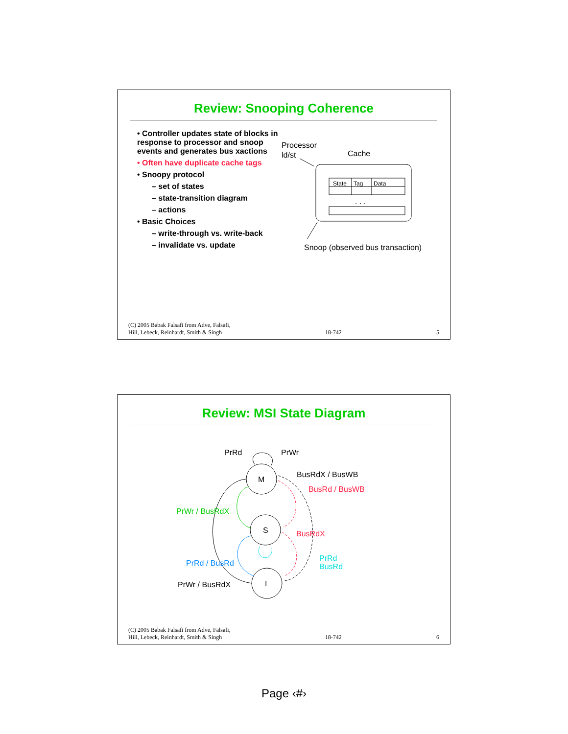Review: Snooping Coherence
• Controller updates state of blocks in response to processor and snoop events and generates bus xactions
• Often have duplicate cache tags
• Snoopy protocol
– set of states
– state-transition diagram
– actions
• Basic Choices
– write-through vs. write-back
– invalidate vs. update
Processor
ld/st
Cache
State
Tag
Data
. . .
Snoop (observed bus transaction)
(C) 2005 Babak Falsafi from Adve, Falsafi,
Hill, Lebeck, Reinhardt, Smith & Singh 18-742 5
Review: MSI State Diagram
M
S
I
PrRd
PrWr
BusRdX / BusWB
BusRd / BusWB
BusRdX
PrWr / BusRdX
PrRd / BusRd
PrRd
BusRd
PrWr / BusRdX
(C) 2005 Babak Falsafi from Adve, Falsafi,
Hill, Lebeck, Reinhardt, Smith & Singh 18-742 6
Page ‹#›